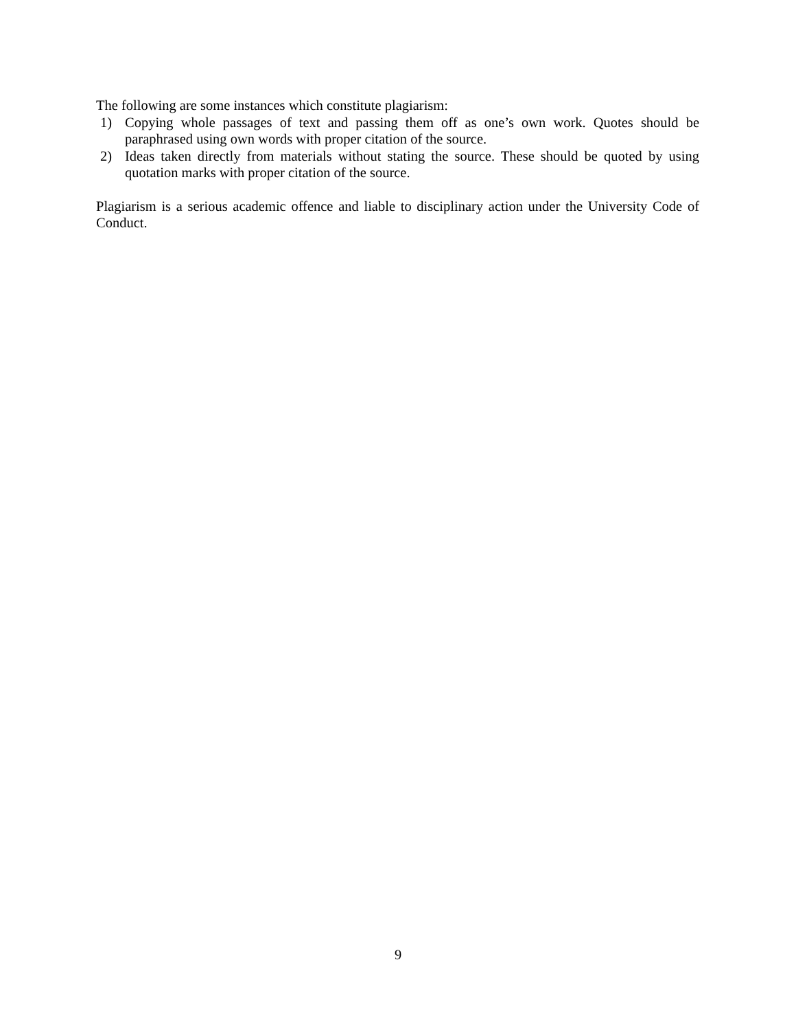The following are some instances which constitute plagiarism:
1) Copying whole passages of text and passing them off as one’s own work. Quotes should be paraphrased using own words with proper citation of the source.
2) Ideas taken directly from materials without stating the source. These should be quoted by using quotation marks with proper citation of the source.
Plagiarism is a serious academic offence and liable to disciplinary action under the University Code of Conduct.
9